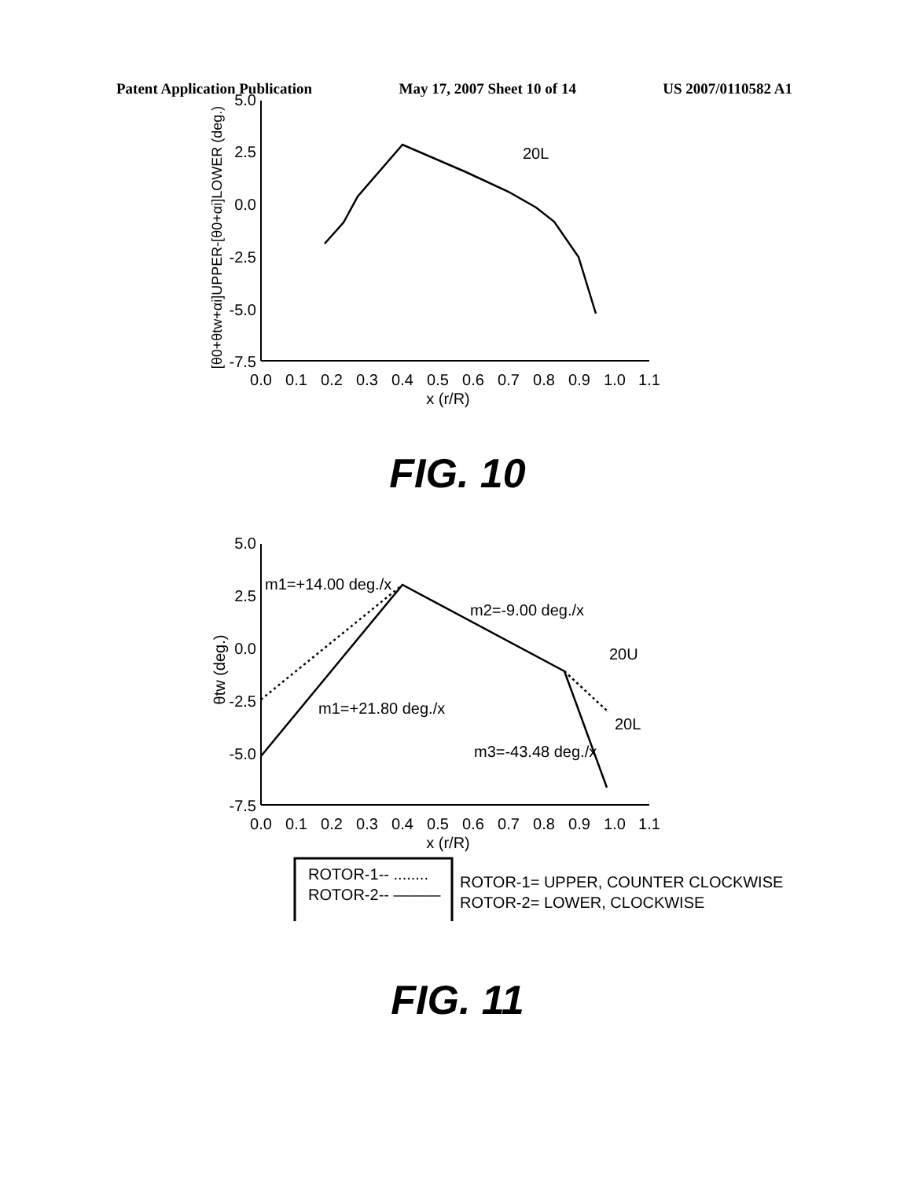Patent Application Publication May 17, 2007 Sheet 10 of 14 US 2007/0110582 A1
5.0
2.5
0.0
-2.5
-5.0
-7.5
0.0
0.1
0.2
0.3
0.4
0.5
0.6
0.7
0.8
0.9
1.0
1.1
x (r/R)
[θ0+θtw+αi]UPPER-[θ0+αi]LOWER (deg.)
20L
FIG. 10
5.0
2.5
0.0
-2.5
-5.0
-7.5
0.0
0.1
0.2
0.3
0.4
0.5
0.6
0.7
0.8
0.9
1.0
1.1
x (r/R)
θtw (deg.)
m1=+14.00 deg./x
m2=-9.00 deg./x
20U
m1=+21.80 deg./x
20L
m3=-43.48 deg./x
ROTOR-1-- ........
ROTOR-2-- ———
ROTOR-1= UPPER, COUNTER CLOCKWISE
ROTOR-2= LOWER, CLOCKWISE
FIG. 11